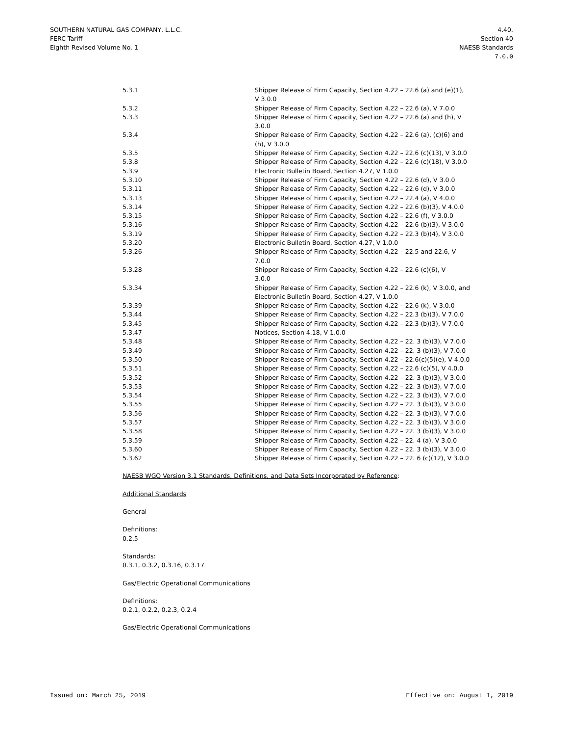SOUTHERN NATURAL GAS COMPANY, L.L.C.
FERC Tariff
Eighth Revised Volume No. 1
4.40.
Section 40
NAESB Standards
7.0.0
| 5.3.1 | Shipper Release of Firm Capacity, Section 4.22 – 22.6 (a) and (e)(1), V 3.0.0 |
| 5.3.2 | Shipper Release of Firm Capacity, Section 4.22 – 22.6 (a), V 7.0.0 |
| 5.3.3 | Shipper Release of Firm Capacity, Section 4.22 – 22.6 (a) and (h), V 3.0.0 |
| 5.3.4 | Shipper Release of Firm Capacity, Section 4.22 – 22.6 (a), (c)(6) and (h), V 3.0.0 |
| 5.3.5 | Shipper Release of Firm Capacity, Section 4.22 – 22.6 (c)(13), V 3.0.0 |
| 5.3.8 | Shipper Release of Firm Capacity, Section 4.22 – 22.6 (c)(18), V 3.0.0 |
| 5.3.9 | Electronic Bulletin Board, Section 4.27, V 1.0.0 |
| 5.3.10 | Shipper Release of Firm Capacity, Section 4.22 – 22.6 (d), V 3.0.0 |
| 5.3.11 | Shipper Release of Firm Capacity, Section 4.22 – 22.6 (d), V 3.0.0 |
| 5.3.13 | Shipper Release of Firm Capacity, Section 4.22 – 22.4 (a), V 4.0.0 |
| 5.3.14 | Shipper Release of Firm Capacity, Section 4.22 – 22.6 (b)(3), V 4.0.0 |
| 5.3.15 | Shipper Release of Firm Capacity, Section 4.22 – 22.6 (f), V 3.0.0 |
| 5.3.16 | Shipper Release of Firm Capacity, Section 4.22 – 22.6 (b)(3), V 3.0.0 |
| 5.3.19 | Shipper Release of Firm Capacity, Section 4.22 – 22.3 (b)(4), V 3.0.0 |
| 5.3.20 | Electronic Bulletin Board, Section 4.27, V 1.0.0 |
| 5.3.26 | Shipper Release of Firm Capacity, Section 4.22 – 22.5 and 22.6, V 7.0.0 |
| 5.3.28 | Shipper Release of Firm Capacity, Section 4.22 – 22.6 (c)(6), V 3.0.0 |
| 5.3.34 | Shipper Release of Firm Capacity, Section 4.22 – 22.6 (k), V 3.0.0, and Electronic Bulletin Board, Section 4.27, V 1.0.0 |
| 5.3.39 | Shipper Release of Firm Capacity, Section 4.22 – 22.6 (k), V 3.0.0 |
| 5.3.44 | Shipper Release of Firm Capacity, Section 4.22 – 22.3 (b)(3), V 7.0.0 |
| 5.3.45 | Shipper Release of Firm Capacity, Section 4.22 – 22.3 (b)(3), V 7.0.0 |
| 5.3.47 | Notices, Section 4.18, V 1.0.0 |
| 5.3.48 | Shipper Release of Firm Capacity, Section 4.22 – 22. 3 (b)(3), V 7.0.0 |
| 5.3.49 | Shipper Release of Firm Capacity, Section 4.22 – 22. 3 (b)(3), V 7.0.0 |
| 5.3.50 | Shipper Release of Firm Capacity, Section 4.22 – 22.6(c)(5)(e), V 4.0.0 |
| 5.3.51 | Shipper Release of Firm Capacity, Section 4.22 – 22.6 (c)(5), V 4.0.0 |
| 5.3.52 | Shipper Release of Firm Capacity, Section 4.22 – 22. 3 (b)(3), V 3.0.0 |
| 5.3.53 | Shipper Release of Firm Capacity, Section 4.22 – 22. 3 (b)(3), V 7.0.0 |
| 5.3.54 | Shipper Release of Firm Capacity, Section 4.22 – 22. 3 (b)(3), V 7.0.0 |
| 5.3.55 | Shipper Release of Firm Capacity, Section 4.22 – 22. 3 (b)(3), V 3.0.0 |
| 5.3.56 | Shipper Release of Firm Capacity, Section 4.22 – 22. 3 (b)(3), V 7.0.0 |
| 5.3.57 | Shipper Release of Firm Capacity, Section 4.22 – 22. 3 (b)(3), V 3.0.0 |
| 5.3.58 | Shipper Release of Firm Capacity, Section 4.22 – 22. 3 (b)(3), V 3.0.0 |
| 5.3.59 | Shipper Release of Firm Capacity, Section 4.22 – 22. 4 (a), V 3.0.0 |
| 5.3.60 | Shipper Release of Firm Capacity, Section 4.22 – 22. 3 (b)(3), V 3.0.0 |
| 5.3.62 | Shipper Release of Firm Capacity, Section 4.22 – 22. 6 (c)(12), V 3.0.0 |
NAESB WGQ Version 3.1 Standards, Definitions, and Data Sets Incorporated by Reference:
Additional Standards
General
Definitions:
0.2.5
Standards:
0.3.1, 0.3.2, 0.3.16, 0.3.17
Gas/Electric Operational Communications
Definitions:
0.2.1, 0.2.2, 0.2.3, 0.2.4
Gas/Electric Operational Communications
Issued on: March 25, 2019 Effective on: August 1, 2019